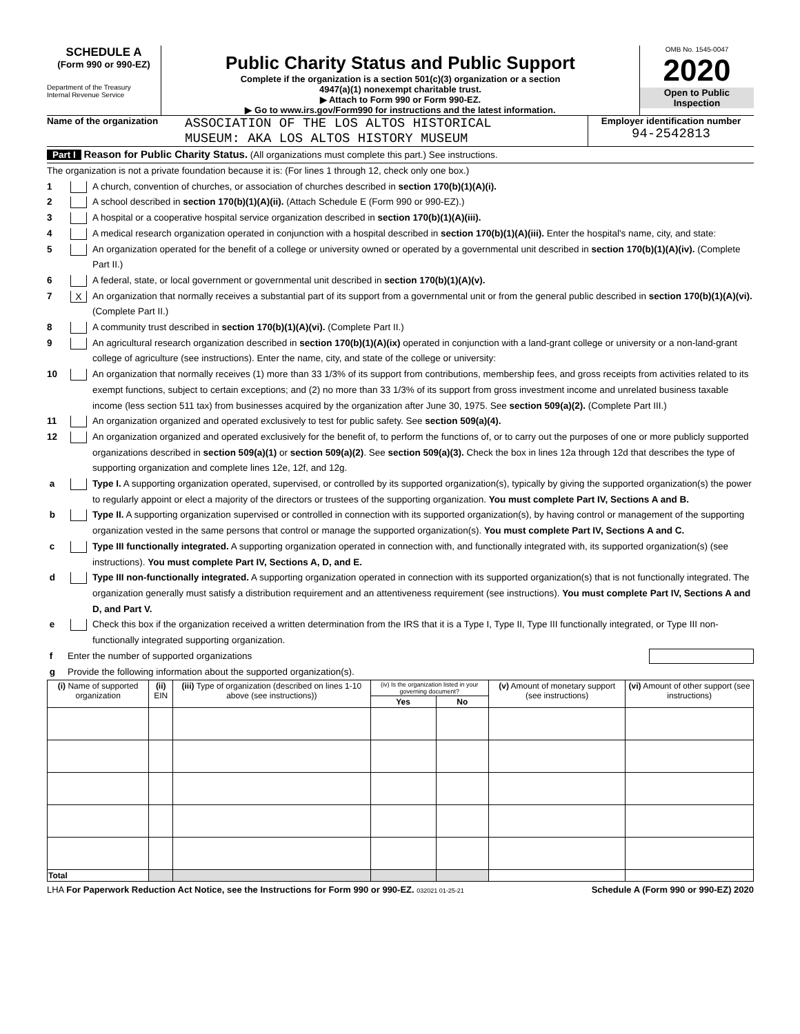SCHEDULE A
(Form 990 or 990-EZ)
Department of the Treasury
Internal Revenue Service
Public Charity Status and Public Support
Complete if the organization is a section 501(c)(3) organization or a section
4947(a)(1) nonexempt charitable trust.
▶ Attach to Form 990 or Form 990-EZ.
▶ Go to www.irs.gov/Form990 for instructions and the latest information.
OMB No. 1545-0047
2020
Open to Public
Inspection
Name of the organization
ASSOCIATION OF THE LOS ALTOS HISTORICAL
MUSEUM: AKA LOS ALTOS HISTORY MUSEUM
Employer identification number
94-2542813
Part I Reason for Public Charity Status. (All organizations must complete this part.) See instructions.
The organization is not a private foundation because it is: (For lines 1 through 12, check only one box.)
1 A church, convention of churches, or association of churches described in section 170(b)(1)(A)(i).
2 A school described in section 170(b)(1)(A)(ii). (Attach Schedule E (Form 990 or 990-EZ).)
3 A hospital or a cooperative hospital service organization described in section 170(b)(1)(A)(iii).
4 A medical research organization operated in conjunction with a hospital described in section 170(b)(1)(A)(iii). Enter the hospital's name, city, and state:
5 An organization operated for the benefit of a college or university owned or operated by a governmental unit described in section 170(b)(1)(A)(iv). (Complete Part II.)
6 A federal, state, or local government or governmental unit described in section 170(b)(1)(A)(v).
7 X An organization that normally receives a substantial part of its support from a governmental unit or from the general public described in section 170(b)(1)(A)(vi). (Complete Part II.)
8 A community trust described in section 170(b)(1)(A)(vi). (Complete Part II.)
9 An agricultural research organization described in section 170(b)(1)(A)(ix) operated in conjunction with a land-grant college or university or a non-land-grant college of agriculture (see instructions). Enter the name, city, and state of the college or university:
10 An organization that normally receives (1) more than 33 1/3% of its support from contributions, membership fees, and gross receipts from activities related to its exempt functions, subject to certain exceptions; and (2) no more than 33 1/3% of its support from gross investment income and unrelated business taxable income (less section 511 tax) from businesses acquired by the organization after June 30, 1975. See section 509(a)(2). (Complete Part III.)
11 An organization organized and operated exclusively to test for public safety. See section 509(a)(4).
12 An organization organized and operated exclusively for the benefit of, to perform the functions of, or to carry out the purposes of one or more publicly supported organizations described in section 509(a)(1) or section 509(a)(2). See section 509(a)(3). Check the box in lines 12a through 12d that describes the type of supporting organization and complete lines 12e, 12f, and 12g.
a Type I. A supporting organization operated, supervised, or controlled by its supported organization(s), typically by giving the supported organization(s) the power to regularly appoint or elect a majority of the directors or trustees of the supporting organization. You must complete Part IV, Sections A and B.
b Type II. A supporting organization supervised or controlled in connection with its supported organization(s), by having control or management of the supporting organization vested in the same persons that control or manage the supported organization(s). You must complete Part IV, Sections A and C.
c Type III functionally integrated. A supporting organization operated in connection with, and functionally integrated with, its supported organization(s) (see instructions). You must complete Part IV, Sections A, D, and E.
d Type III non-functionally integrated. A supporting organization operated in connection with its supported organization(s) that is not functionally integrated. The organization generally must satisfy a distribution requirement and an attentiveness requirement (see instructions). You must complete Part IV, Sections A and D, and Part V.
e Check this box if the organization received a written determination from the IRS that it is a Type I, Type II, Type III functionally integrated, or Type III non-functionally integrated supporting organization.
f Enter the number of supported organizations
g Provide the following information about the supported organization(s).
| (i) Name of supported organization | (ii) EIN | (iii) Type of organization (described on lines 1-10 above (see instructions)) | (iv) Is the organization listed in your governing document? | | (v) Amount of monetary support (see instructions) | (vi) Amount of other support (see instructions) |
| --- | --- | --- | --- | --- | --- | --- |
| | | | Yes | No | | |
| Total | | | | | | |
LHA For Paperwork Reduction Act Notice, see the Instructions for Form 990 or 990-EZ. 032021 01-25-21 Schedule A (Form 990 or 990-EZ) 2020